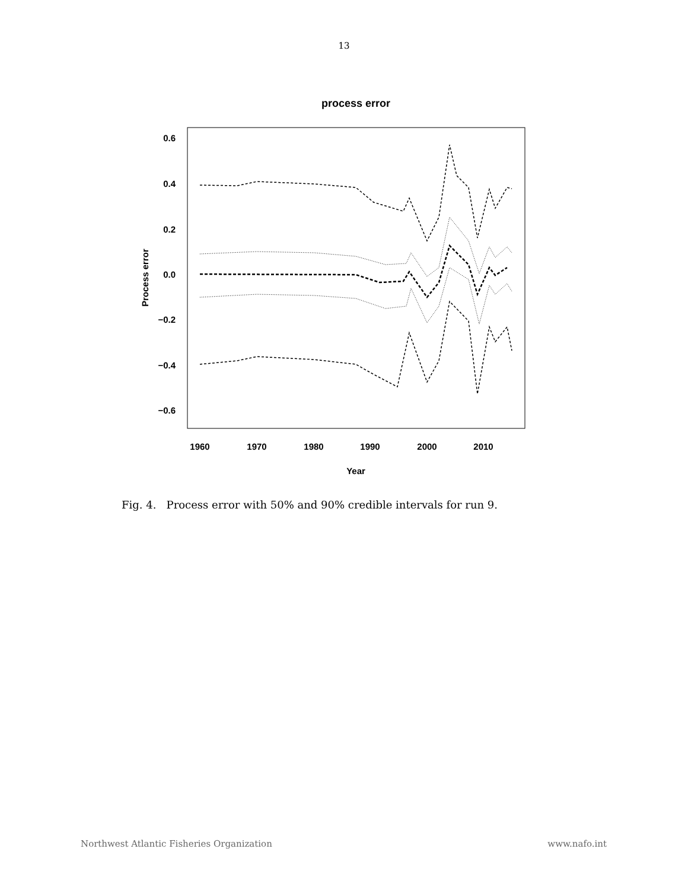13
process error
0.6
0.4
0.2
0.0
−0.2
−0.4
−0.6
1960
1970
1980
1990
2000
2010
Year
Process error
Fig. 4. Process error with 50% and 90% credible intervals for run 9.
Northwest Atlantic Fisheries Organization www.nafo.int